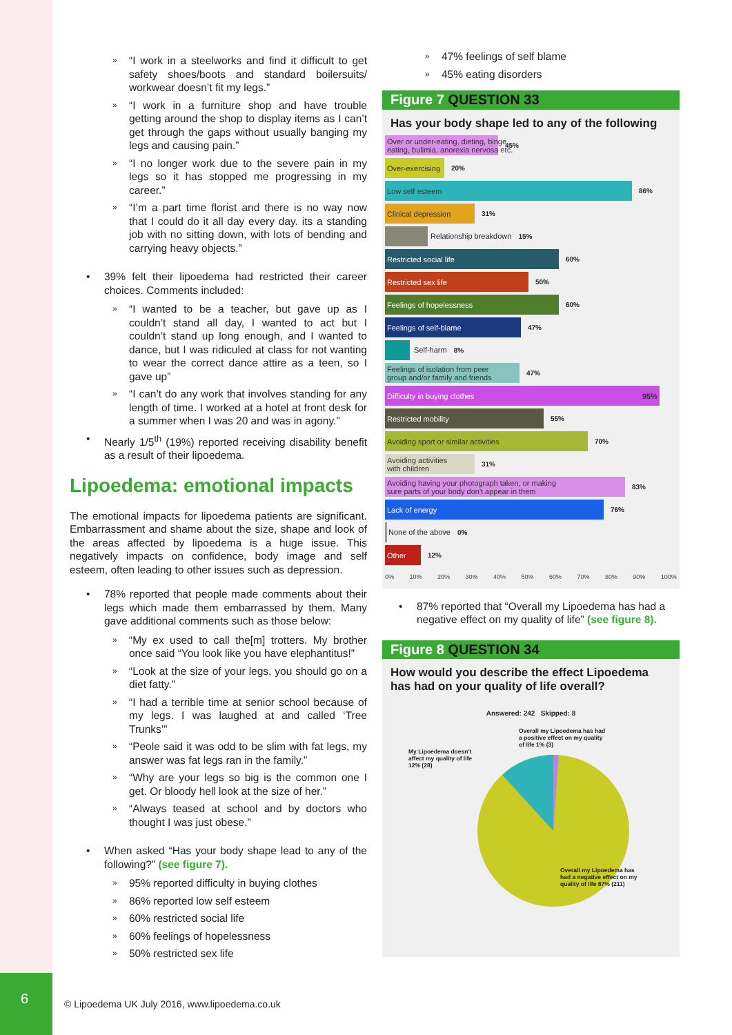6
» “I work in a steelworks and find it difficult to get safety shoes/boots and standard boilersuits/ workwear doesn’t fit my legs.”
» “I work in a furniture shop and have trouble getting around the shop to display items as I can’t get through the gaps without usually banging my legs and causing pain.”
» “I no longer work due to the severe pain in my legs so it has stopped me progressing in my career.”
» “I’m a part time florist and there is no way now that I could do it all day every day. its a standing job with no sitting down, with lots of bending and carrying heavy objects.”
• 39% felt their lipoedema had restricted their career choices. Comments included:
» “I wanted to be a teacher, but gave up as I couldn’t stand all day, I wanted to act but I couldn’t stand up long enough, and I wanted to dance, but I was ridiculed at class for not wanting to wear the correct dance attire as a teen, so I gave up”
» “I can’t do any work that involves standing for any length of time. I worked at a hotel at front desk for a summer when I was 20 and was in agony.”
• Nearly 1/5<sup>th</sup> (19%) reported receiving disability benefit as a result of their lipoedema.
Lipoedema: emotional impacts
The emotional impacts for lipoedema patients are significant. Embarrassment and shame about the size, shape and look of the areas affected by lipoedema is a huge issue. This negatively impacts on confidence, body image and self esteem, often leading to other issues such as depression.
• 78% reported that people made comments about their legs which made them embarrassed by them. Many gave additional comments such as those below:
» “My ex used to call the[m] trotters. My brother once said “You look like you have elephantitus!”
» “Look at the size of your legs, you should go on a diet fatty.”
» “I had a terrible time at senior school because of my legs. I was laughed at and called ‘Tree Trunks’”
» “Peole said it was odd to be slim with fat legs, my answer was fat legs ran in the family.”
» “Why are your legs so big is the common one I get. Or bloody hell look at the size of her.”
» “Always teased at school and by doctors who thought I was just obese.”
• When asked “Has your body shape lead to any of the following?” (see figure 7).
» 95% reported difficulty in buying clothes
» 86% reported low self esteem
» 60% restricted social life
» 60% feelings of hopelessness
» 50% restricted sex life
» 47% feelings of self blame
» 45% eating disorders
Figure 7 QUESTION 33
Has your body shape led to any of the following
Over or under-eating, dieting, binge
eating, bulimia, anorexia nervosa etc.
45%
Over-exercising
20%
Low self esteem
86%
Clinical depression
31%
Relationship breakdown 15%
Restricted social life
60%
Restricted sex life
50%
Feelings of hopelessness
60%
Feelings of self-blame
47%
Self-harm 8%
Feelings of isolation from peer
group and/or family and friends
47%
Difficulty in buying clothes 95%
Restricted mobility
55%
Avoiding sport or similar activities
70%
Avoiding activities
with children
31%
Avoiding having your photograph taken, or making
sure parts of your body don't appear in them
83%
Lack of energy
76%
None of the above 0%
Other
12%
0% 10% 20% 30% 40% 50% 60% 70% 80% 90% 100%
• 87% reported that “Overall my Lipoedema has had a negative effect on my quality of life” (see figure 8).
Figure 8 QUESTION 34
How would you describe the effect Lipoedema has had on your quality of life overall?
Answered: 242 Skipped: 8
My Lipoedema doesn't affect my quality of life 12% (28)
Overall my Lipoedema has had a positive effect on my quality of life 1% (3)
Overall my Lipoedema has had a negative effect on my quality of life 87% (211)
© Lipoedema UK July 2016, www.lipoedema.co.uk